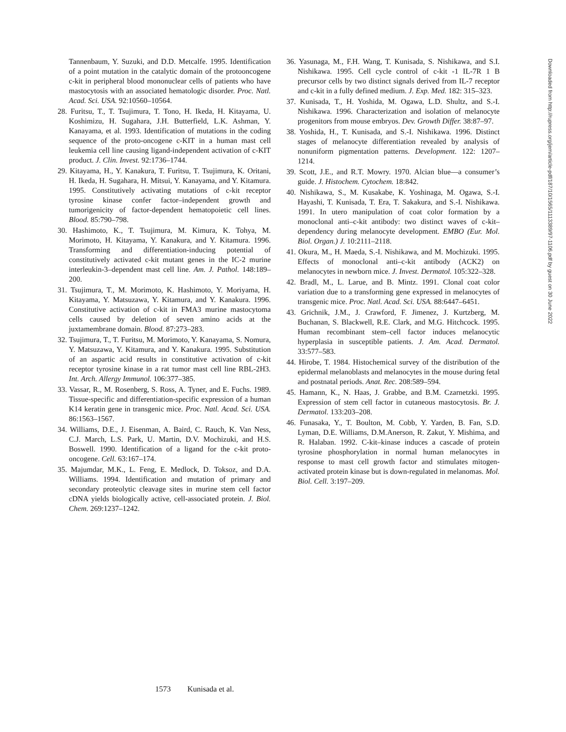Tannenbaum, Y. Suzuki, and D.D. Metcalfe. 1995. Identification of a point mutation in the catalytic domain of the protooncogene c-kit in peripheral blood mononuclear cells of patients who have mastocytosis with an associated hematologic disorder. Proc. Natl. Acad. Sci. USA. 92:10560–10564.
28. Furitsu, T., T. Tsujimura, T. Tono, H. Ikeda, H. Kitayama, U. Koshimizu, H. Sugahara, J.H. Butterfield, L.K. Ashman, Y. Kanayama, et al. 1993. Identification of mutations in the coding sequence of the proto-oncogene c-KIT in a human mast cell leukemia cell line causing ligand-independent activation of c-KIT product. J. Clin. Invest. 92:1736–1744.
29. Kitayama, H., Y. Kanakura, T. Furitsu, T. Tsujimura, K. Oritani, H. Ikeda, H. Sugahara, H. Mitsui, Y. Kanayama, and Y. Kitamura. 1995. Constitutively activating mutations of c-kit receptor tyrosine kinase confer factor–independent growth and tumorigenicity of factor-dependent hematopoietic cell lines. Blood. 85:790–798.
30. Hashimoto, K., T. Tsujimura, M. Kimura, K. Tohya, M. Morimoto, H. Kitayama, Y. Kanakura, and Y. Kitamura. 1996. Transforming and differentiation-inducing potential of constitutively activated c-kit mutant genes in the IC-2 murine interleukin-3–dependent mast cell line. Am. J. Pathol. 148:189–200.
31. Tsujimura, T., M. Morimoto, K. Hashimoto, Y. Moriyama, H. Kitayama, Y. Matsuzawa, Y. Kitamura, and Y. Kanakura. 1996. Constitutive activation of c-kit in FMA3 murine mastocytoma cells caused by deletion of seven amino acids at the juxtamembrane domain. Blood. 87:273–283.
32. Tsujimura, T., T. Furitsu, M. Morimoto, Y. Kanayama, S. Nomura, Y. Matsuzawa, Y. Kitamura, and Y. Kanakura. 1995. Substitution of an aspartic acid results in constitutive activation of c-kit receptor tyrosine kinase in a rat tumor mast cell line RBL-2H3. Int. Arch. Allergy Immunol. 106:377–385.
33. Vassar, R., M. Rosenberg, S. Ross, A. Tyner, and E. Fuchs. 1989. Tissue-specific and differentiation-specific expression of a human K14 keratin gene in transgenic mice. Proc. Natl. Acad. Sci. USA. 86:1563–1567.
34. Williams, D.E., J. Eisenman, A. Baird, C. Rauch, K. Van Ness, C.J. March, L.S. Park, U. Martin, D.V. Mochizuki, and H.S. Boswell. 1990. Identification of a ligand for the c-kit proto-oncogene. Cell. 63:167–174.
35. Majumdar, M.K., L. Feng, E. Medlock, D. Toksoz, and D.A. Williams. 1994. Identification and mutation of primary and secondary proteolytic cleavage sites in murine stem cell factor cDNA yields biologically active, cell-associated protein. J. Biol. Chem. 269:1237–1242.
36. Yasunaga, M., F.H. Wang, T. Kunisada, S. Nishikawa, and S.I. Nishikawa. 1995. Cell cycle control of c-kit -1 IL-7R 1 B precursor cells by two distinct signals derived from IL-7 receptor and c-kit in a fully defined medium. J. Exp. Med. 182: 315–323.
37. Kunisada, T., H. Yoshida, M. Ogawa, L.D. Shultz, and S.-I. Nishikawa. 1996. Characterization and isolation of melanocyte progenitors from mouse embryos. Dev. Growth Differ. 38:87–97.
38. Yoshida, H., T. Kunisada, and S.-I. Nishikawa. 1996. Distinct stages of melanocyte differentiation revealed by analysis of nonuniform pigmentation patterns. Development. 122: 1207–1214.
39. Scott, J.E., and R.T. Mowry. 1970. Alcian blue—a consumer’s guide. J. Histochem. Cytochem. 18:842.
40. Nishikawa, S., M. Kusakabe, K. Yoshinaga, M. Ogawa, S.-I. Hayashi, T. Kunisada, T. Era, T. Sakakura, and S.-I. Nishikawa. 1991. In utero manipulation of coat color formation by a monoclonal anti–c-kit antibody: two distinct waves of c-kit–dependency during melanocyte development. EMBO (Eur. Mol. Biol. Organ.) J. 10:2111–2118.
41. Okura, M., H. Maeda, S.-I. Nishikawa, and M. Mochizuki. 1995. Effects of monoclonal anti–c-kit antibody (ACK2) on melanocytes in newborn mice. J. Invest. Dermatol. 105:322–328.
42. Bradl, M., L. Larue, and B. Mintz. 1991. Clonal coat color variation due to a transforming gene expressed in melanocytes of transgenic mice. Proc. Natl. Acad. Sci. USA. 88:6447–6451.
43. Grichnik, J.M., J. Crawford, F. Jimenez, J. Kurtzberg, M. Buchanan, S. Blackwell, R.E. Clark, and M.G. Hitchcock. 1995. Human recombinant stem–cell factor induces melanocytic hyperplasia in susceptible patients. J. Am. Acad. Dermatol. 33:577–583.
44. Hirobe, T. 1984. Histochemical survey of the distribution of the epidermal melanoblasts and melanocytes in the mouse during fetal and postnatal periods. Anat. Rec. 208:589–594.
45. Hamann, K., N. Haas, J. Grabbe, and B.M. Czarnetzki. 1995. Expression of stem cell factor in cutaneous mastocytosis. Br. J. Dermatol. 133:203–208.
46. Funasaka, Y., T. Boulton, M. Cobb, Y. Yarden, B. Fan, S.D. Lyman, D.E. Williams, D.M.Anerson, R. Zakut, Y. Mishima, and R. Halaban. 1992. C-kit–kinase induces a cascade of protein tyrosine phosphorylation in normal human melanocytes in response to mast cell growth factor and stimulates mitogen-activated protein kinase but is down-regulated in melanomas. Mol. Biol. Cell. 3:197–209.
Downloaded from http://rupress.org/jem/article-pdf/187/10/1565/1113389/97-1106.pdf by guest on 30 June 2022
1573 Kunisada et al.